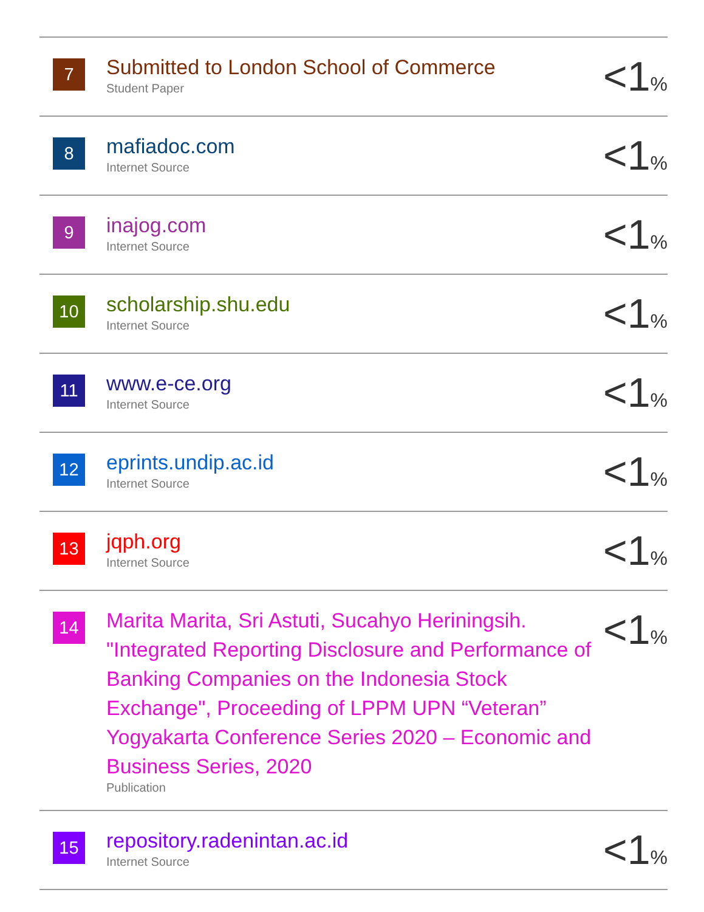| 7 | Submitted to London School of Commerce Student Paper | <1 % |
| 8 | mafiadoc.com Internet Source | <1 % |
| 9 | inajog.com Internet Source | <1 % |
| 10 | scholarship.shu.edu Internet Source | <1 % |
| 11 | www.e-ce.org Internet Source | <1 % |
| 12 | eprints.undip.ac.id Internet Source | <1 % |
| 13 | jqph.org Internet Source | <1 % |
| 14 | Marita Marita, Sri Astuti, Sucahyo Heriningsih. "Integrated Reporting Disclosure and Performance of Banking Companies on the Indonesia Stock Exchange", Proceeding of LPPM UPN “Veteran” Yogyakarta Conference Series 2020 – Economic and Business Series, 2020 Publication | <1 % |
| 15 | repository.radenintan.ac.id Internet Source | <1 % |